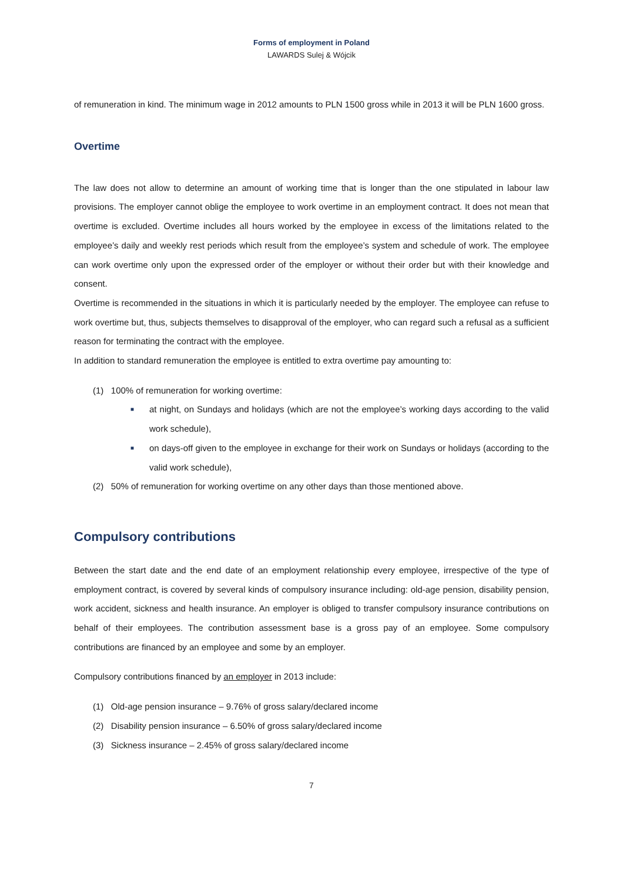Forms of employment in Poland
LAWARDS Sulej & Wójcik
of remuneration in kind. The minimum wage in 2012 amounts to PLN 1500 gross while in 2013 it will be PLN 1600 gross.
Overtime
The law does not allow to determine an amount of working time that is longer than the one stipulated in labour law provisions. The employer cannot oblige the employee to work overtime in an employment contract. It does not mean that overtime is excluded. Overtime includes all hours worked by the employee in excess of the limitations related to the employee’s daily and weekly rest periods which result from the employee’s system and schedule of work. The employee can work overtime only upon the expressed order of the employer or without their order but with their knowledge and consent.
Overtime is recommended in the situations in which it is particularly needed by the employer. The employee can refuse to work overtime but, thus, subjects themselves to disapproval of the employer, who can regard such a refusal as a sufficient reason for terminating the contract with the employee.
In addition to standard remuneration the employee is entitled to extra overtime pay amounting to:
(1) 100% of remuneration for working overtime:
■ at night, on Sundays and holidays (which are not the employee’s working days according to the valid work schedule),
■ on days-off given to the employee in exchange for their work on Sundays or holidays (according to the valid work schedule),
(2) 50% of remuneration for working overtime on any other days than those mentioned above.
Compulsory contributions
Between the start date and the end date of an employment relationship every employee, irrespective of the type of employment contract, is covered by several kinds of compulsory insurance including: old-age pension, disability pension, work accident, sickness and health insurance. An employer is obliged to transfer compulsory insurance contributions on behalf of their employees. The contribution assessment base is a gross pay of an employee. Some compulsory contributions are financed by an employee and some by an employer.
Compulsory contributions financed by an employer in 2013 include:
(1) Old-age pension insurance – 9.76% of gross salary/declared income
(2) Disability pension insurance – 6.50% of gross salary/declared income
(3) Sickness insurance – 2.45% of gross salary/declared income
7